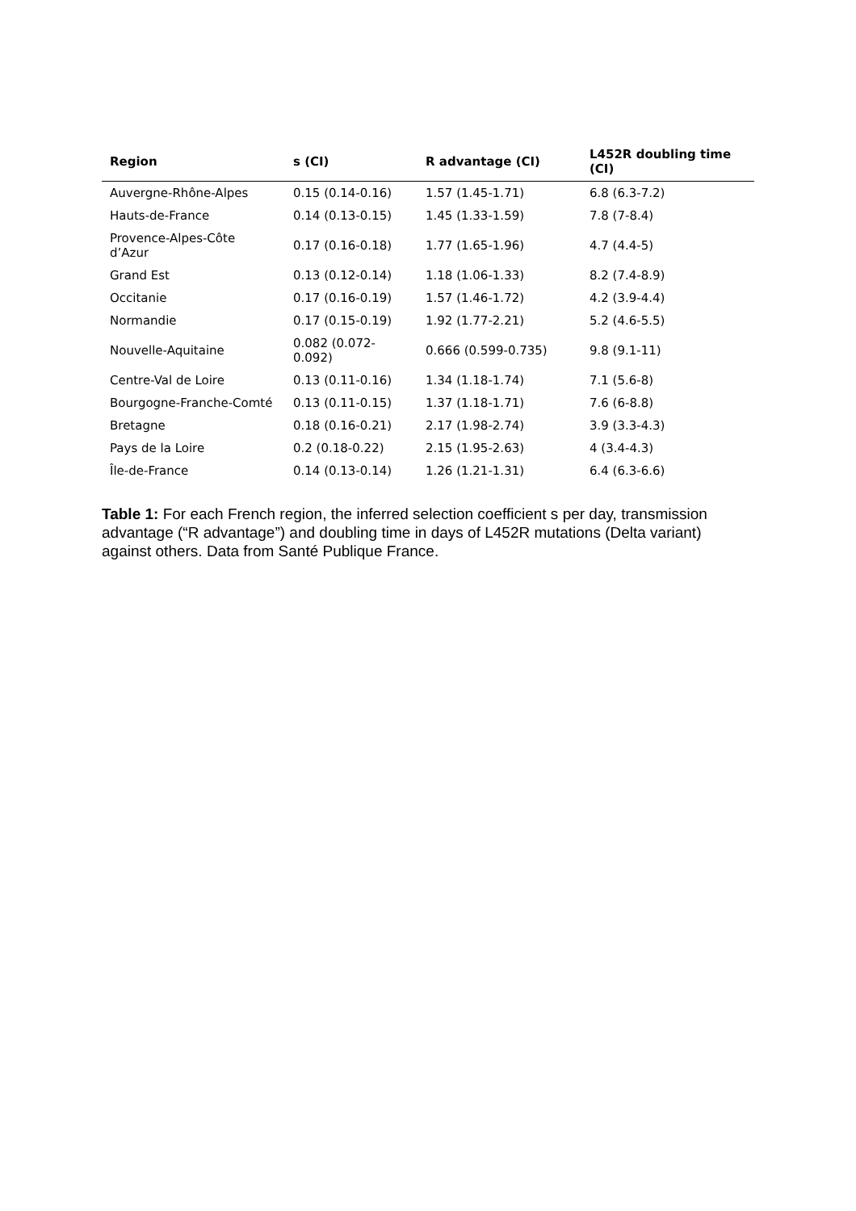| Region | s (CI) | R advantage (CI) | L452R doubling time (CI) |
| --- | --- | --- | --- |
| Auvergne-Rhône-Alpes | 0.15 (0.14-0.16) | 1.57 (1.45-1.71) | 6.8 (6.3-7.2) |
| Hauts-de-France | 0.14 (0.13-0.15) | 1.45 (1.33-1.59) | 7.8 (7-8.4) |
| Provence-Alpes-Côte d’Azur | 0.17 (0.16-0.18) | 1.77 (1.65-1.96) | 4.7 (4.4-5) |
| Grand Est | 0.13 (0.12-0.14) | 1.18 (1.06-1.33) | 8.2 (7.4-8.9) |
| Occitanie | 0.17 (0.16-0.19) | 1.57 (1.46-1.72) | 4.2 (3.9-4.4) |
| Normandie | 0.17 (0.15-0.19) | 1.92 (1.77-2.21) | 5.2 (4.6-5.5) |
| Nouvelle-Aquitaine | 0.082 (0.072-0.092) | 0.666 (0.599-0.735) | 9.8 (9.1-11) |
| Centre-Val de Loire | 0.13 (0.11-0.16) | 1.34 (1.18-1.74) | 7.1 (5.6-8) |
| Bourgogne-Franche-Comté | 0.13 (0.11-0.15) | 1.37 (1.18-1.71) | 7.6 (6-8.8) |
| Bretagne | 0.18 (0.16-0.21) | 2.17 (1.98-2.74) | 3.9 (3.3-4.3) |
| Pays de la Loire | 0.2 (0.18-0.22) | 2.15 (1.95-2.63) | 4 (3.4-4.3) |
| Île-de-France | 0.14 (0.13-0.14) | 1.26 (1.21-1.31) | 6.4 (6.3-6.6) |
Table 1: For each French region, the inferred selection coefficient s per day, transmission advantage (“R advantage”) and doubling time in days of L452R mutations (Delta variant) against others. Data from Santé Publique France.